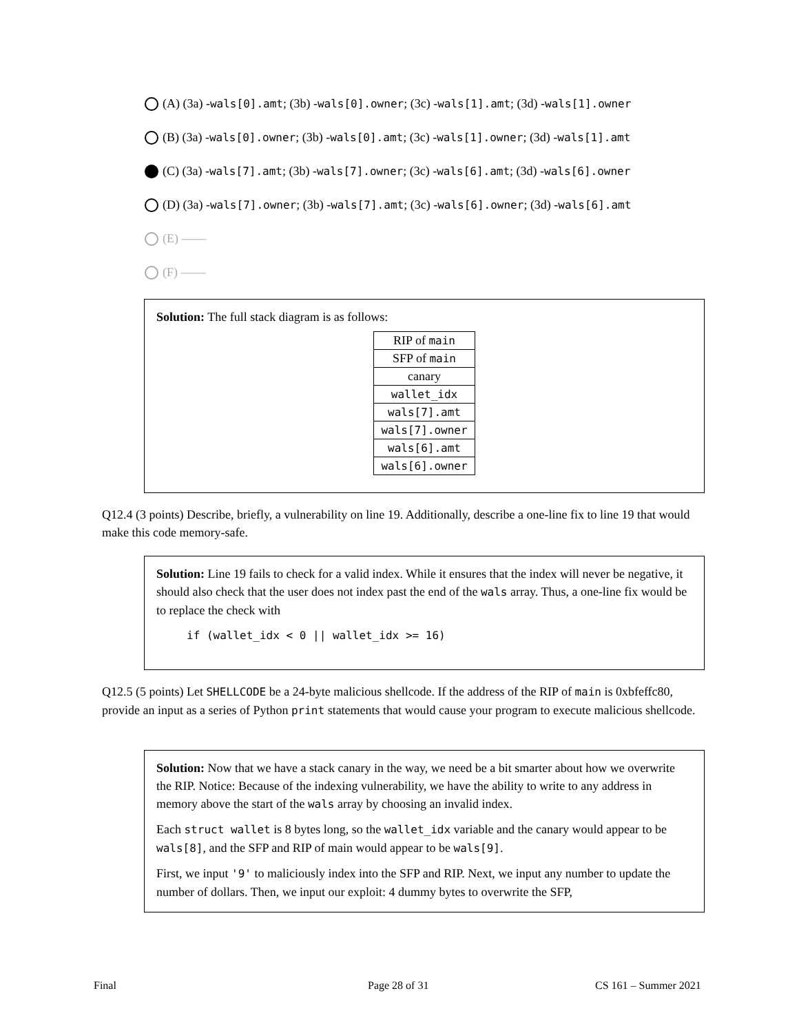(A) (3a) - wals[0].amt; (3b) - wals[0].owner; (3c) - wals[1].amt; (3d) - wals[1].owner
(B) (3a) - wals[0].owner; (3b) - wals[0].amt; (3c) - wals[1].owner; (3d) - wals[1].amt
(C) (3a) - wals[7].amt; (3b) - wals[7].owner; (3c) - wals[6].amt; (3d) - wals[6].owner
(D) (3a) - wals[7].owner; (3b) - wals[7].amt; (3c) - wals[6].owner; (3d) - wals[6].amt
(E) ——
(F) ——
Solution: The full stack diagram is as follows:
| RIP of main |
| SFP of main |
| canary |
| wallet_idx |
| wals[7].amt |
| wals[7].owner |
| wals[6].amt |
| wals[6].owner |
Q12.4 (3 points) Describe, briefly, a vulnerability on line 19. Additionally, describe a one-line fix to line 19 that would make this code memory-safe.
Solution: Line 19 fails to check for a valid index. While it ensures that the index will never be negative, it should also check that the user does not index past the end of the wals array. Thus, a one-line fix would be to replace the check with
if (wallet_idx < 0 || wallet_idx >= 16)
Q12.5 (5 points) Let SHELLCODE be a 24-byte malicious shellcode. If the address of the RIP of main is 0xbfeffc80, provide an input as a series of Python print statements that would cause your program to execute malicious shellcode.
Solution: Now that we have a stack canary in the way, we need be a bit smarter about how we overwrite the RIP. Notice: Because of the indexing vulnerability, we have the ability to write to any address in memory above the start of the wals array by choosing an invalid index.
Each struct wallet is 8 bytes long, so the wallet_idx variable and the canary would appear to be wals[8], and the SFP and RIP of main would appear to be wals[9].
First, we input '9' to maliciously index into the SFP and RIP. Next, we input any number to update the number of dollars. Then, we input our exploit: 4 dummy bytes to overwrite the SFP,
Final Page 28 of 31 CS 161 – Summer 2021